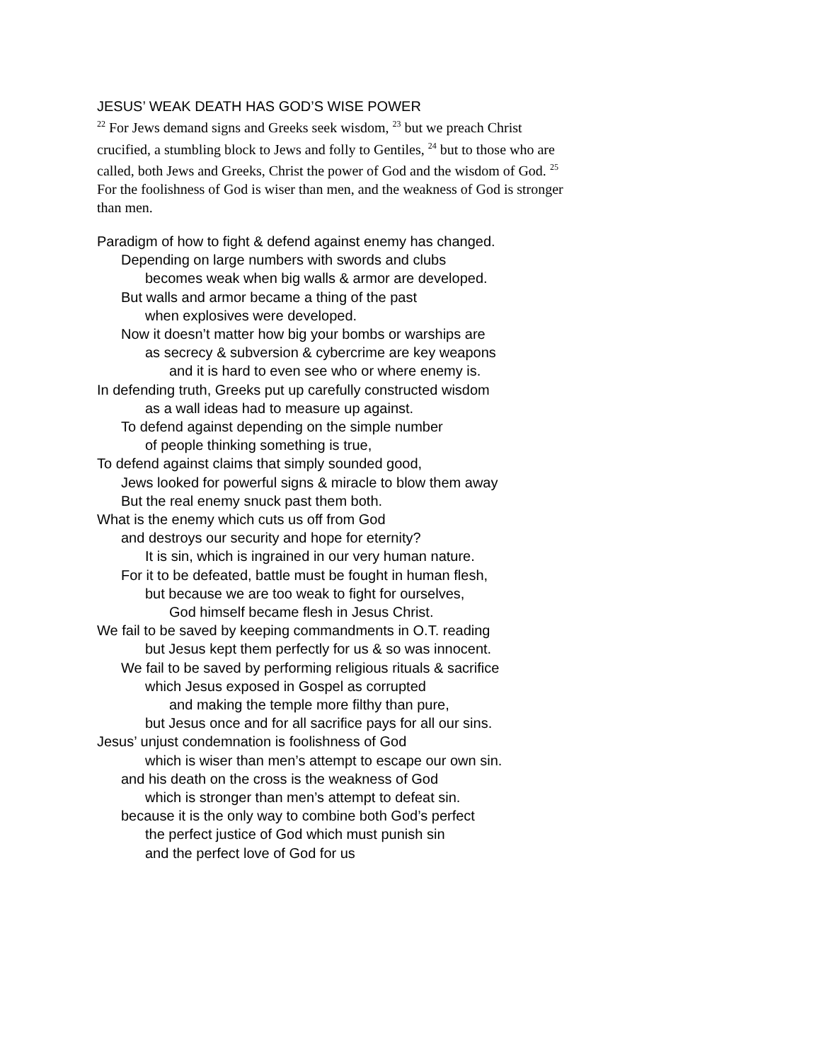JESUS’ WEAK DEATH HAS GOD’S WISE POWER
<sup>22</sup> For Jews demand signs and Greeks seek wisdom, <sup>23</sup> but we preach Christ crucified, a stumbling block to Jews and folly to Gentiles, <sup>24</sup> but to those who are called, both Jews and Greeks, Christ the power of God and the wisdom of God. <sup>25</sup> For the foolishness of God is wiser than men, and the weakness of God is stronger than men.
Paradigm of how to fight & defend against enemy has changed.
Depending on large numbers with swords and clubs
becomes weak when big walls & armor are developed.
But walls and armor became a thing of the past
when explosives were developed.
Now it doesn’t matter how big your bombs or warships are
as secrecy & subversion & cybercrime are key weapons
and it is hard to even see who or where enemy is.
In defending truth, Greeks put up carefully constructed wisdom
as a wall ideas had to measure up against.
To defend against depending on the simple number
of people thinking something is true,
To defend against claims that simply sounded good,
Jews looked for powerful signs & miracle to blow them away
But the real enemy snuck past them both.
What is the enemy which cuts us off from God
and destroys our security and hope for eternity?
It is sin, which is ingrained in our very human nature.
For it to be defeated, battle must be fought in human flesh,
but because we are too weak to fight for ourselves,
God himself became flesh in Jesus Christ.
We fail to be saved by keeping commandments in O.T. reading
but Jesus kept them perfectly for us & so was innocent.
We fail to be saved by performing religious rituals & sacrifice
which Jesus exposed in Gospel as corrupted
and making the temple more filthy than pure,
but Jesus once and for all sacrifice pays for all our sins.
Jesus’ unjust condemnation is foolishness of God
which is wiser than men’s attempt to escape our own sin.
and his death on the cross is the weakness of God
which is stronger than men’s attempt to defeat sin.
because it is the only way to combine both God’s perfect
the perfect justice of God which must punish sin
and the perfect love of God for us